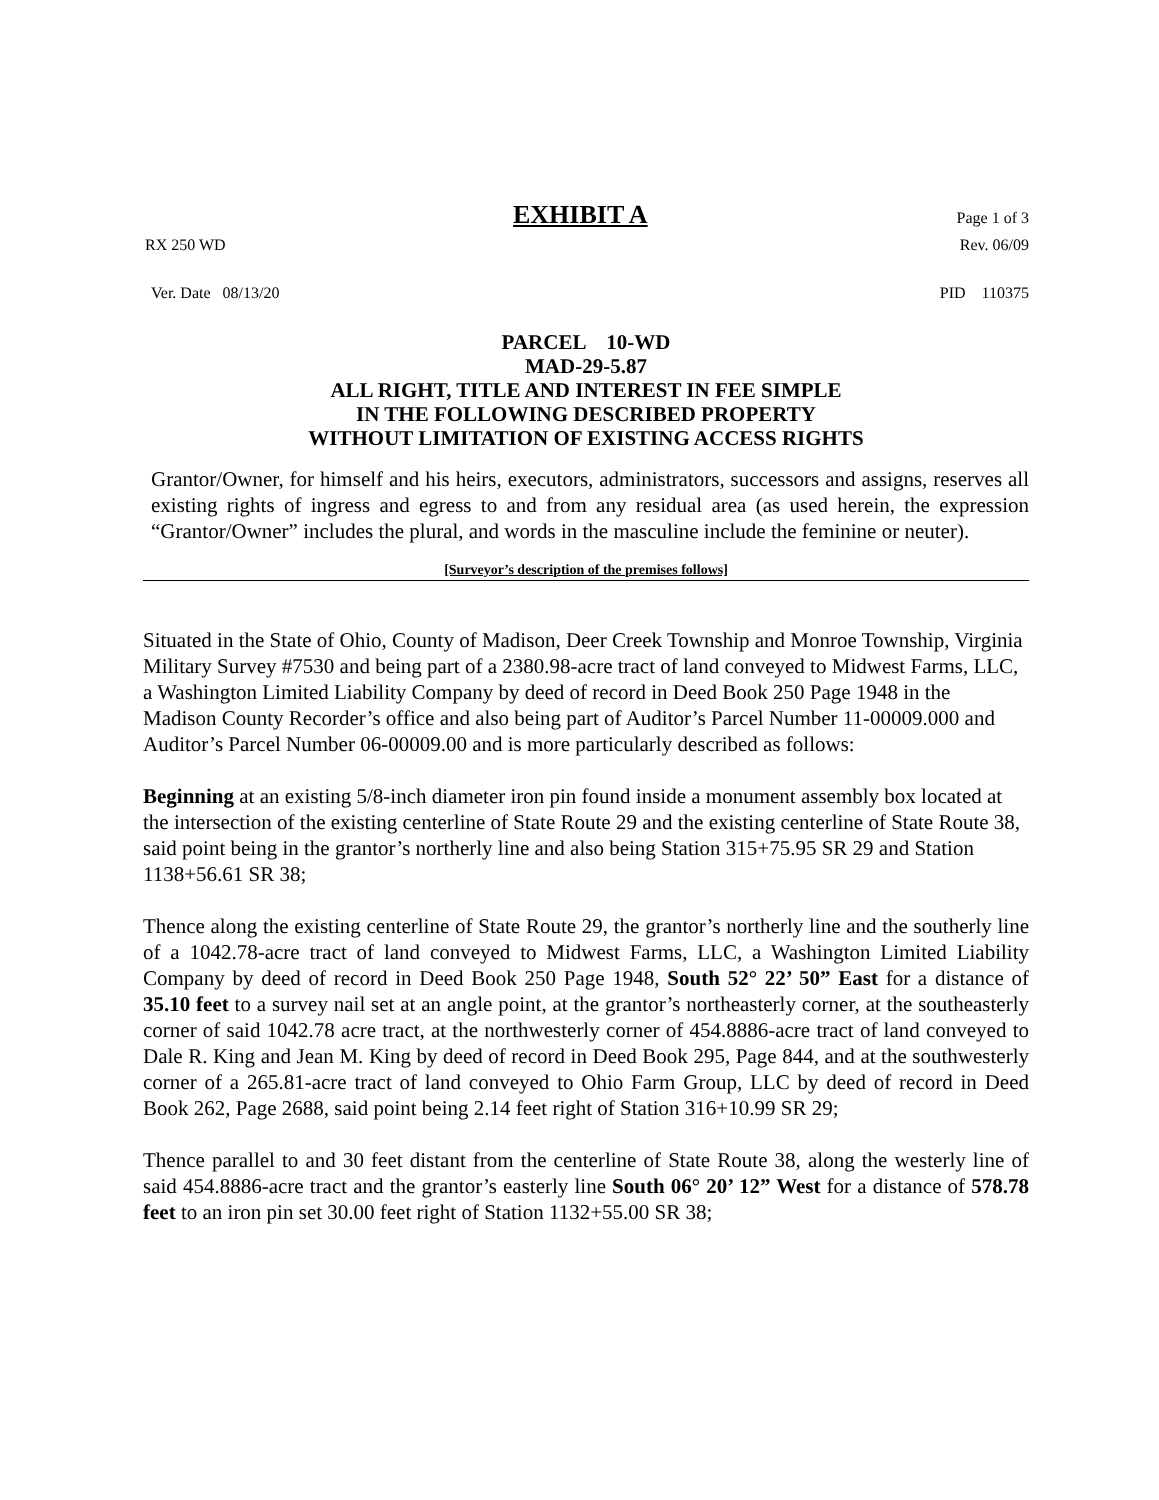EXHIBIT A Page 1 of 3
RX 250 WD Rev. 06/09
Ver. Date 08/13/20 PID 110375
PARCEL 10-WD
MAD-29-5.87
ALL RIGHT, TITLE AND INTEREST IN FEE SIMPLE
IN THE FOLLOWING DESCRIBED PROPERTY
WITHOUT LIMITATION OF EXISTING ACCESS RIGHTS
Grantor/Owner, for himself and his heirs, executors, administrators, successors and assigns, reserves all existing rights of ingress and egress to and from any residual area (as used herein, the expression “Grantor/Owner” includes the plural, and words in the masculine include the feminine or neuter).
[Surveyor’s description of the premises follows]
Situated in the State of Ohio, County of Madison, Deer Creek Township and Monroe Township, Virginia Military Survey #7530 and being part of a 2380.98-acre tract of land conveyed to Midwest Farms, LLC, a Washington Limited Liability Company by deed of record in Deed Book 250 Page 1948 in the Madison County Recorder’s office and also being part of Auditor’s Parcel Number 11-00009.000 and Auditor’s Parcel Number 06-00009.00 and is more particularly described as follows:
Beginning at an existing 5/8-inch diameter iron pin found inside a monument assembly box located at the intersection of the existing centerline of State Route 29 and the existing centerline of State Route 38, said point being in the grantor’s northerly line and also being Station 315+75.95 SR 29 and Station 1138+56.61 SR 38;
Thence along the existing centerline of State Route 29, the grantor’s northerly line and the southerly line of a 1042.78-acre tract of land conveyed to Midwest Farms, LLC, a Washington Limited Liability Company by deed of record in Deed Book 250 Page 1948, South 52° 22’ 50” East for a distance of 35.10 feet to a survey nail set at an angle point, at the grantor’s northeasterly corner, at the southeasterly corner of said 1042.78 acre tract, at the northwesterly corner of 454.8886-acre tract of land conveyed to Dale R. King and Jean M. King by deed of record in Deed Book 295, Page 844, and at the southwesterly corner of a 265.81-acre tract of land conveyed to Ohio Farm Group, LLC by deed of record in Deed Book 262, Page 2688, said point being 2.14 feet right of Station 316+10.99 SR 29;
Thence parallel to and 30 feet distant from the centerline of State Route 38, along the westerly line of said 454.8886-acre tract and the grantor’s easterly line South 06° 20’ 12” West for a distance of 578.78 feet to an iron pin set 30.00 feet right of Station 1132+55.00 SR 38;